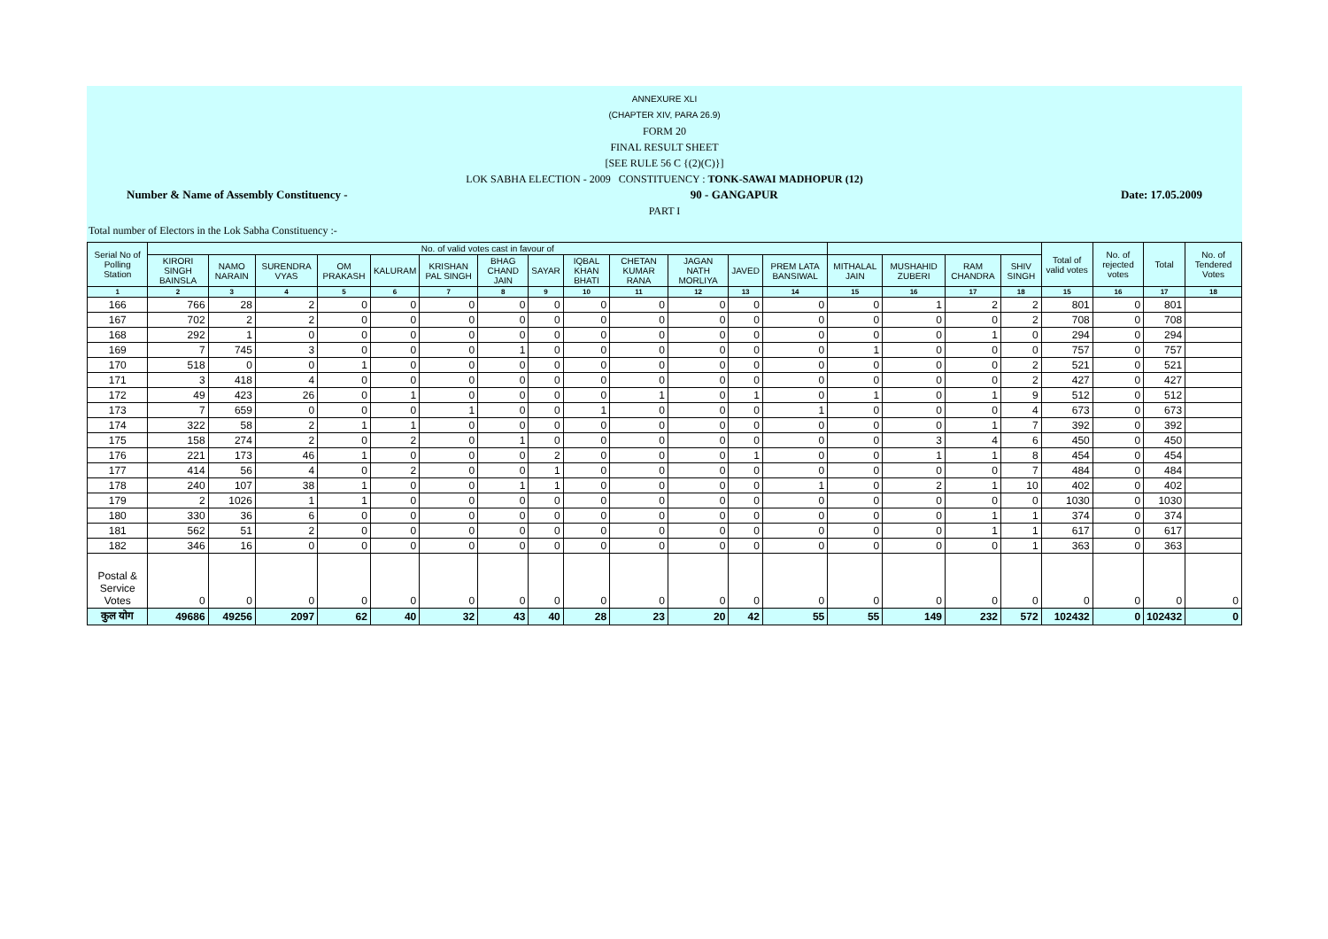ANNEXURE XLI
(CHAPTER XIV, PARA 26.9)
FORM 20
FINAL RESULT SHEET
[SEE RULE 56 C {(2)(C)}]
LOK SABHA ELECTION - 2009 CONSTITUENCY : TONK-SAWAI MADHOPUR (12)
Number & Name of Assembly Constituency - 90 - GANGAPUR Date: 17.05.2009
PART I
Total number of Electors in the Lok Sabha Constituency :-
| Serial No of Polling Station | No. of valid votes cast in favour of | | | | | | | | | | | | | | | | | Total of valid votes | No. of rejected votes | Total | No. of Tendered Votes |
| --- | --- | --- | --- | --- | --- | --- | --- | --- | --- | --- | --- | --- | --- | --- | --- | --- | --- | --- | --- | --- | --- |
| | KIRORI SINGH BAINSLA | NAMO NARAIN | SURENDRA VYAS | OM PRAKASH | KALURAM | KRISHAN PAL SINGH | BHAG CHAND JAIN | SAYAR | IQBAL KHAN BHATI | CHETAN KUMAR RANA | JAGAN NATH MORLIYA | JAVED | PREM LATA BANSIWAL | MITHALAL JAIN | MUSHAHID ZUBERI | RAM CHANDRA | SHIV SINGH | | | | |
| 1 | 2 | 3 | 4 | 5 | 6 | 7 | 8 | 9 | 10 | 11 | 12 | 13 | 14 | 15 | 16 | 17 | 18 | 15 | 16 | 17 | 18 |
| 166 | 766 | 28 | 2 | 0 | 0 | 0 | 0 | 0 | 0 | 0 | 0 | 0 | 0 | 0 | 1 | 2 | 2 | 801 | 0 | 801 | |
| 167 | 702 | 2 | 2 | 0 | 0 | 0 | 0 | 0 | 0 | 0 | 0 | 0 | 0 | 0 | 0 | 0 | 2 | 708 | 0 | 708 | |
| 168 | 292 | 1 | 0 | 0 | 0 | 0 | 0 | 0 | 0 | 0 | 0 | 0 | 0 | 0 | 0 | 1 | 0 | 294 | 0 | 294 | |
| 169 | 7 | 745 | 3 | 0 | 0 | 0 | 1 | 0 | 0 | 0 | 0 | 0 | 0 | 1 | 0 | 0 | 0 | 757 | 0 | 757 | |
| 170 | 518 | 0 | 0 | 1 | 0 | 0 | 0 | 0 | 0 | 0 | 0 | 0 | 0 | 0 | 0 | 0 | 2 | 521 | 0 | 521 | |
| 171 | 3 | 418 | 4 | 0 | 0 | 0 | 0 | 0 | 0 | 0 | 0 | 0 | 0 | 0 | 0 | 0 | 2 | 427 | 0 | 427 | |
| 172 | 49 | 423 | 26 | 0 | 1 | 0 | 0 | 0 | 0 | 1 | 0 | 1 | 0 | 1 | 0 | 1 | 9 | 512 | 0 | 512 | |
| 173 | 7 | 659 | 0 | 0 | 0 | 1 | 0 | 0 | 1 | 0 | 0 | 0 | 1 | 0 | 0 | 0 | 4 | 673 | 0 | 673 | |
| 174 | 322 | 58 | 2 | 1 | 1 | 0 | 0 | 0 | 0 | 0 | 0 | 0 | 0 | 0 | 0 | 1 | 7 | 392 | 0 | 392 | |
| 175 | 158 | 274 | 2 | 0 | 2 | 0 | 1 | 0 | 0 | 0 | 0 | 0 | 0 | 0 | 3 | 4 | 6 | 450 | 0 | 450 | |
| 176 | 221 | 173 | 46 | 1 | 0 | 0 | 0 | 2 | 0 | 0 | 0 | 1 | 0 | 0 | 1 | 1 | 8 | 454 | 0 | 454 | |
| 177 | 414 | 56 | 4 | 0 | 2 | 0 | 0 | 1 | 0 | 0 | 0 | 0 | 0 | 0 | 0 | 0 | 7 | 484 | 0 | 484 | |
| 178 | 240 | 107 | 38 | 1 | 0 | 0 | 1 | 1 | 0 | 0 | 0 | 0 | 1 | 0 | 2 | 1 | 10 | 402 | 0 | 402 | |
| 179 | 2 | 1026 | 1 | 1 | 0 | 0 | 0 | 0 | 0 | 0 | 0 | 0 | 0 | 0 | 0 | 0 | 0 | 1030 | 0 | 1030 | |
| 180 | 330 | 36 | 6 | 0 | 0 | 0 | 0 | 0 | 0 | 0 | 0 | 0 | 0 | 0 | 0 | 1 | 1 | 374 | 0 | 374 | |
| 181 | 562 | 51 | 2 | 0 | 0 | 0 | 0 | 0 | 0 | 0 | 0 | 0 | 0 | 0 | 0 | 1 | 1 | 617 | 0 | 617 | |
| 182 | 346 | 16 | 0 | 0 | 0 | 0 | 0 | 0 | 0 | 0 | 0 | 0 | 0 | 0 | 0 | 0 | 1 | 363 | 0 | 363 | |
| Postal & Service Votes | 0 | 0 | 0 | 0 | 0 | 0 | 0 | 0 | 0 | 0 | 0 | 0 | 0 | 0 | 0 | 0 | 0 | 0 | 0 | 0 | 0 |
| कुल योग | 49686 | 49256 | 2097 | 62 | 40 | 32 | 43 | 40 | 28 | 23 | 20 | 42 | 55 | 55 | 149 | 232 | 572 | 102432 | 0 | 102432 | 0 |